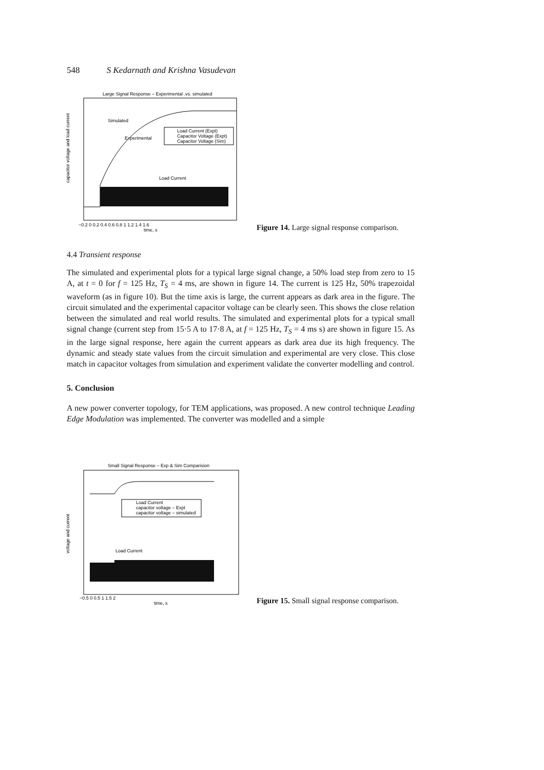548 S Kedarnath and Krishna Vasudevan
Large Signal Response – Experimental .vs. simulated
capacitor voltage and load current
time, s
Simulated
Experimental
Load Current
Load Current (Expt)
Capacitor Voltage (Expt)
Capacitor Voltage (Sim)
−0.2 0 0.2 0.4 0.6 0.8 1 1.2 1.4 1.6
Figure 14. Large signal response comparison.
4.4 Transient response
The simulated and experimental plots for a typical large signal change, a 50% load step from zero to 15 A, at t = 0 for f = 125 Hz, T<sub>S</sub> = 4 ms, are shown in figure 14. The current is 125 Hz, 50% trapezoidal waveform (as in figure 10). But the time axis is large, the current appears as dark area in the figure. The circuit simulated and the experimental capacitor voltage can be clearly seen. This shows the close relation between the simulated and real world results. The simulated and experimental plots for a typical small signal change (current step from 15·5 A to 17·8 A, at f = 125 Hz, T<sub>S</sub> = 4 ms s) are shown in figure 15. As in the large signal response, here again the current appears as dark area due its high frequency. The dynamic and steady state values from the circuit simulation and experimental are very close. This close match in capacitor voltages from simulation and experiment validate the converter modelling and control.
5. Conclusion
A new power converter topology, for TEM applications, was proposed. A new control technique Leading Edge Modulation was implemented. The converter was modelled and a simple
Small Signal Response – Exp & Sim Comparision
voltage and current
time, s
Load Current
Load Current
capacitor voltage – Expt
capacitor voltage – simulated
−0.5 0 0.5 1 1.5 2
Figure 15. Small signal response comparison.